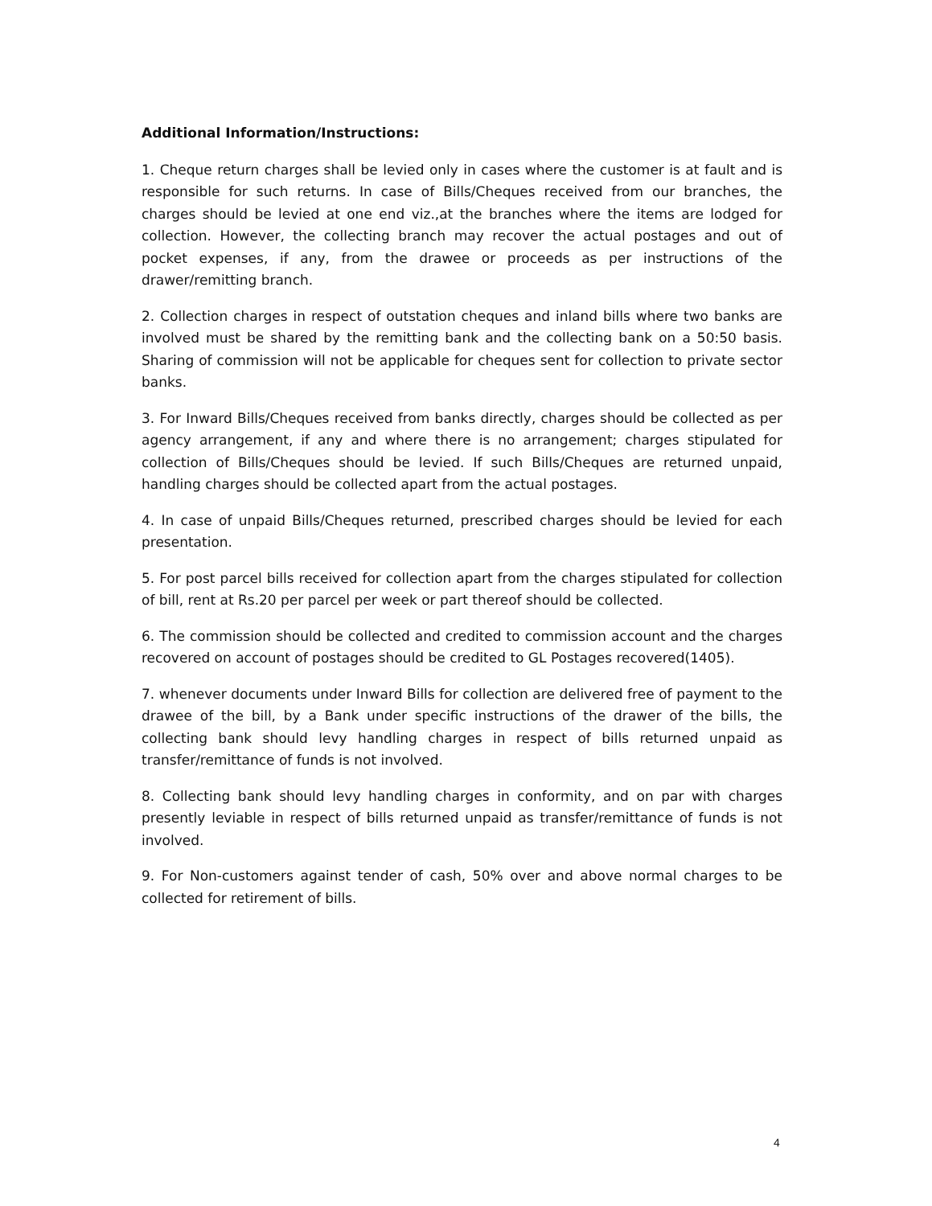Additional Information/Instructions:
1. Cheque return charges shall be levied only in cases where the customer is at fault and is responsible for such returns. In case of Bills/Cheques received from our branches, the charges should be levied at one end viz.,at the branches where the items are lodged for collection. However, the collecting branch may recover the actual postages and out of pocket expenses, if any, from the drawee or proceeds as per instructions of the drawer/remitting branch.
2. Collection charges in respect of outstation cheques and inland bills where two banks are involved must be shared by the remitting bank and the collecting bank on a 50:50 basis. Sharing of commission will not be applicable for cheques sent for collection to private sector banks.
3. For Inward Bills/Cheques received from banks directly, charges should be collected as per agency arrangement, if any and where there is no arrangement; charges stipulated for collection of Bills/Cheques should be levied. If such Bills/Cheques are returned unpaid, handling charges should be collected apart from the actual postages.
4. In case of unpaid Bills/Cheques returned, prescribed charges should be levied for each presentation.
5. For post parcel bills received for collection apart from the charges stipulated for collection of bill, rent at Rs.20 per parcel per week or part thereof should be collected.
6. The commission should be collected and credited to commission account and the charges recovered on account of postages should be credited to GL Postages recovered(1405).
7. whenever documents under Inward Bills for collection are delivered free of payment to the drawee of the bill, by a Bank under specific instructions of the drawer of the bills, the collecting bank should levy handling charges in respect of bills returned unpaid as transfer/remittance of funds is not involved.
8. Collecting bank should levy handling charges in conformity, and on par with charges presently leviable in respect of bills returned unpaid as transfer/remittance of funds is not involved.
9. For Non-customers against tender of cash, 50% over and above normal charges to be collected for retirement of bills.
4